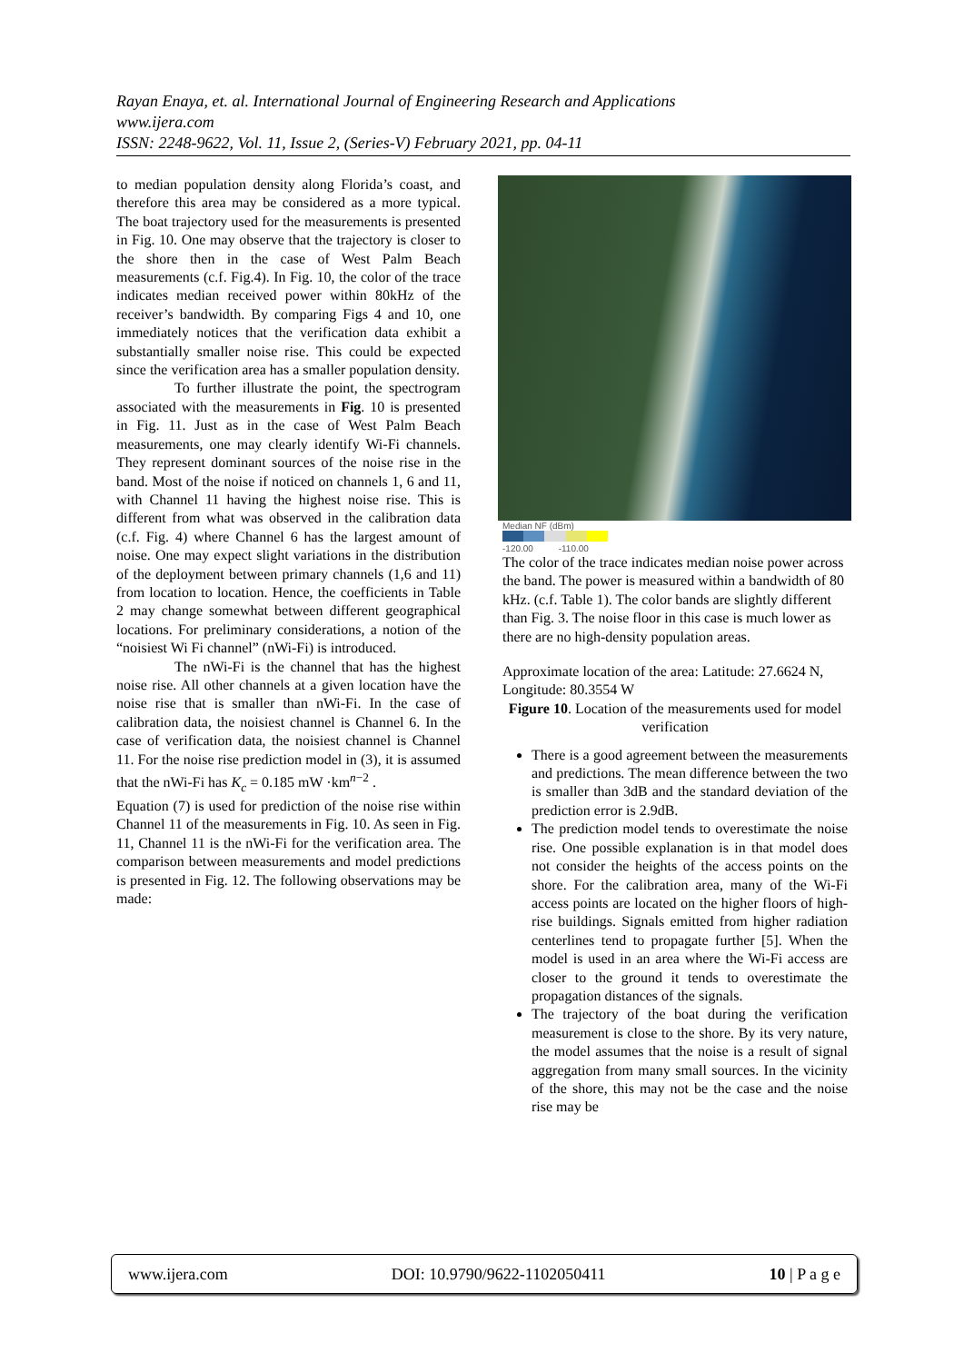Rayan Enaya, et. al. International Journal of Engineering Research and Applications
www.ijera.com
ISSN: 2248-9622, Vol. 11, Issue 2, (Series-V) February 2021, pp. 04-11
to median population density along Florida’s coast, and therefore this area may be considered as a more typical. The boat trajectory used for the measurements is presented in Fig. 10. One may observe that the trajectory is closer to the shore then in the case of West Palm Beach measurements (c.f. Fig.4). In Fig. 10, the color of the trace indicates median received power within 80kHz of the receiver’s bandwidth. By comparing Figs 4 and 10, one immediately notices that the verification data exhibit a substantially smaller noise rise. This could be expected since the verification area has a smaller population density.
To further illustrate the point, the spectrogram associated with the measurements in Fig. 10 is presented in Fig. 11. Just as in the case of West Palm Beach measurements, one may clearly identify Wi-Fi channels. They represent dominant sources of the noise rise in the band. Most of the noise if noticed on channels 1, 6 and 11, with Channel 11 having the highest noise rise. This is different from what was observed in the calibration data (c.f. Fig. 4) where Channel 6 has the largest amount of noise. One may expect slight variations in the distribution of the deployment between primary channels (1,6 and 11) from location to location. Hence, the coefficients in Table 2 may change somewhat between different geographical locations. For preliminary considerations, a notion of the “noisiest Wi Fi channel” (nWi-Fi) is introduced.
The nWi-Fi is the channel that has the highest noise rise. All other channels at a given location have the noise rise that is smaller than nWi-Fi. In the case of calibration data, the noisiest channel is Channel 6. In the case of verification data, the noisiest channel is Channel 11. For the noise rise prediction model in (3), it is assumed that the nWi-Fi has K<sub>c</sub> = 0.185 mW ·km<sup>n−2</sup> .
Equation (7) is used for prediction of the noise rise within Channel 11 of the measurements in Fig. 10. As seen in Fig. 11, Channel 11 is the nWi-Fi for the verification area. The comparison between measurements and model predictions is presented in Fig. 12. The following observations may be made:
Median NF (dBm)
-120.00 -110.00
The color of the trace indicates median noise power across the band. The power is measured within a bandwidth of 80 kHz. (c.f. Table 1). The color bands are slightly different than Fig. 3. The noise floor in this case is much lower as there are no high-density population areas.
Approximate location of the area: Latitude: 27.6624 N, Longitude: 80.3554 W
Figure 10. Location of the measurements used for model verification
There is a good agreement between the measurements and predictions. The mean difference between the two is smaller than 3dB and the standard deviation of the prediction error is 2.9dB.
The prediction model tends to overestimate the noise rise. One possible explanation is in that model does not consider the heights of the access points on the shore. For the calibration area, many of the Wi-Fi access points are located on the higher floors of high-rise buildings. Signals emitted from higher radiation centerlines tend to propagate further [5]. When the model is used in an area where the Wi-Fi access are closer to the ground it tends to overestimate the propagation distances of the signals.
The trajectory of the boat during the verification measurement is close to the shore. By its very nature, the model assumes that the noise is a result of signal aggregation from many small sources. In the vicinity of the shore, this may not be the case and the noise rise may be
www.ijera.com DOI: 10.9790/9622-1102050411 10 | P a g e